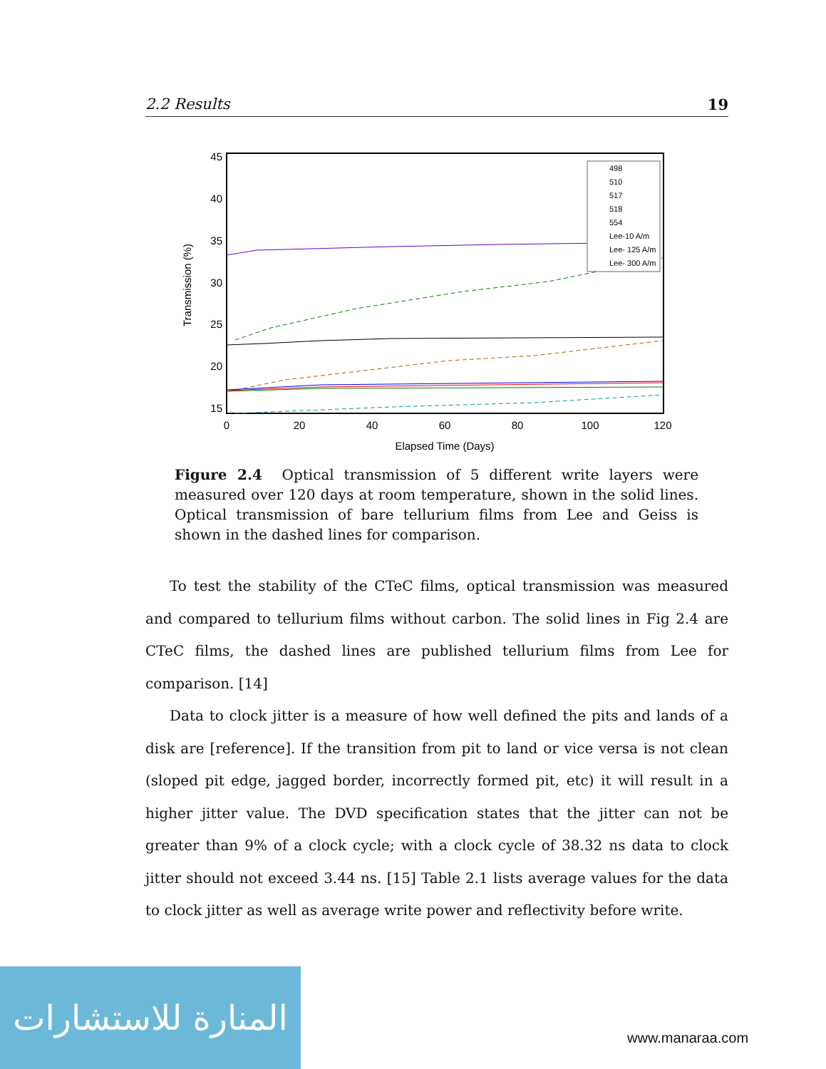2.2 Results 19
45
40
35
30
25
20
15
0
20
40
60
80
100
120
Elapsed Time (Days)
Transmission (%)
498
510
517
518
554
Lee-10 A/m
Lee- 125 A/m
Lee- 300 A/m
Figure 2.4 Optical transmission of 5 different write layers were measured over 120 days at room temperature, shown in the solid lines. Optical transmission of bare tellurium films from Lee and Geiss is shown in the dashed lines for comparison.
To test the stability of the CTeC films, optical transmission was measured and compared to tellurium films without carbon. The solid lines in Fig 2.4 are CTeC films, the dashed lines are published tellurium films from Lee for comparison. [14]
Data to clock jitter is a measure of how well defined the pits and lands of a disk are [reference]. If the transition from pit to land or vice versa is not clean (sloped pit edge, jagged border, incorrectly formed pit, etc) it will result in a higher jitter value. The DVD specification states that the jitter can not be greater than 9% of a clock cycle; with a clock cycle of 38.32 ns data to clock jitter should not exceed 3.44 ns. [15] Table 2.1 lists average values for the data to clock jitter as well as average write power and reflectivity before write.
المنارة للاستشارات
www.manaraa.com